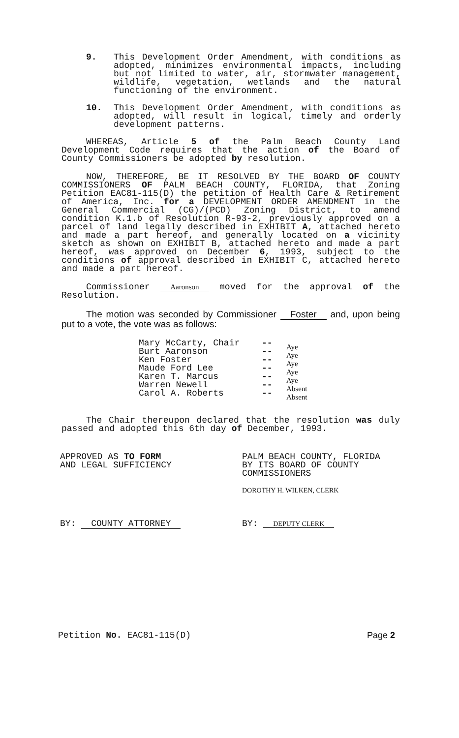9. This Development Order Amendment, with conditions as adopted, minimizes environmental impacts, including but not limited to water, air, stormwater management, wildlife, vegetation, wetlands and the natural functioning of the environment.
10. This Development Order Amendment, with conditions as adopted, will result in logical, timely and orderly development patterns.
WHEREAS, Article 5 of the Palm Beach County Land Development Code requires that the action of the Board of County Commissioners be adopted by resolution.
NOW, THEREFORE, BE IT RESOLVED BY THE BOARD OF COUNTY COMMISSIONERS OF PALM BEACH COUNTY, FLORIDA, that Zoning Petition EAC81-115(D) the petition of Health Care & Retirement of America, Inc. for a DEVELOPMENT ORDER AMENDMENT in the General Commercial (CG)/(PCD) Zoning District, to amend condition K.1.b of Resolution R-93-2, previously approved on a parcel of land legally described in EXHIBIT A, attached hereto and made a part hereof, and generally located on a vicinity sketch as shown on EXHIBIT B, attached hereto and made a part hereof, was approved on December 6, 1993, subject to the conditions of approval described in EXHIBIT C, attached hereto and made a part hereof.
Commissioner Aaronson moved for the approval of the Resolution.
The motion was seconded by Commissioner Foster and, upon being put to a vote, the vote was as follows:
Mary McCarty, Chair
Burt Aaronson
Ken Foster
Maude Ford Lee
Karen T. Marcus
Warren Newell
Carol A. Roberts
--
--
--
--
--
--
--
Aye
Aye
Aye
Aye
Aye
Absent
Absent
The Chair thereupon declared that the resolution was duly passed and adopted this 6th day of December, 1993.
APPROVED AS TO FORM
AND LEGAL SUFFICIENCY
BY: COUNTY ATTORNEY
PALM BEACH COUNTY, FLORIDA
BY ITS BOARD OF COUNTY
COMMISSIONERS
DOROTHY H. WILKEN, CLERK
BY: DEPUTY CLERK
Petition No. EAC81-115(D) Page 2